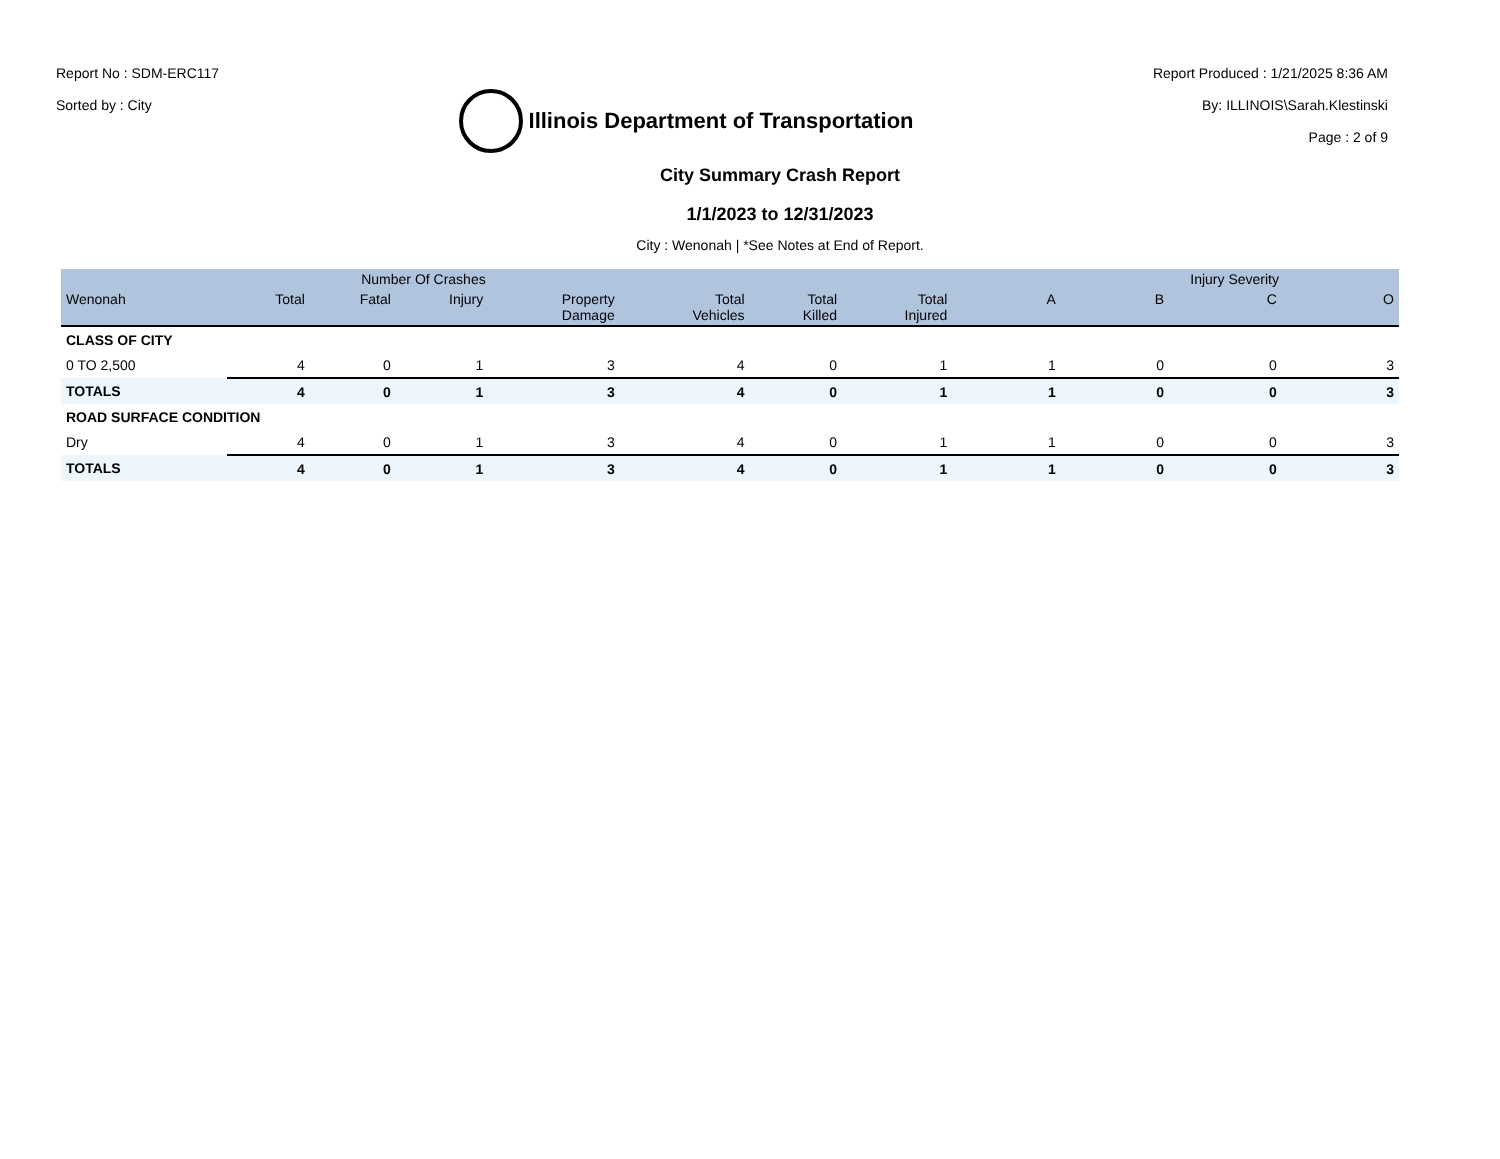Report No : SDM-ERC117
Sorted by : City
Illinois Department of Transportation
Report Produced : 1/21/2025 8:36 AM
By: ILLINOIS\Sarah.Klestinski
Page : 2 of 9
City Summary Crash Report
1/1/2023 to 12/31/2023
City : Wenonah | *See Notes at End of Report.
| | Number Of Crashes | | | | | | | Injury Severity | | | |
| --- | --- | --- | --- | --- | --- | --- | --- | --- | --- | --- | --- |
| Wenonah | Total | Fatal | Injury | Property Damage | Total Vehicles | Total Killed | Total Injured | A | B | C | O |
| CLASS OF CITY | | | | | | | | | | | |
| 0 TO 2,500 | 4 | 0 | 1 | 3 | 4 | 0 | 1 | 1 | 0 | 0 | 3 |
| TOTALS | 4 | 0 | 1 | 3 | 4 | 0 | 1 | 1 | 0 | 0 | 3 |
| ROAD SURFACE CONDITION | | | | | | | | | | | |
| Dry | 4 | 0 | 1 | 3 | 4 | 0 | 1 | 1 | 0 | 0 | 3 |
| TOTALS | 4 | 0 | 1 | 3 | 4 | 0 | 1 | 1 | 0 | 0 | 3 |